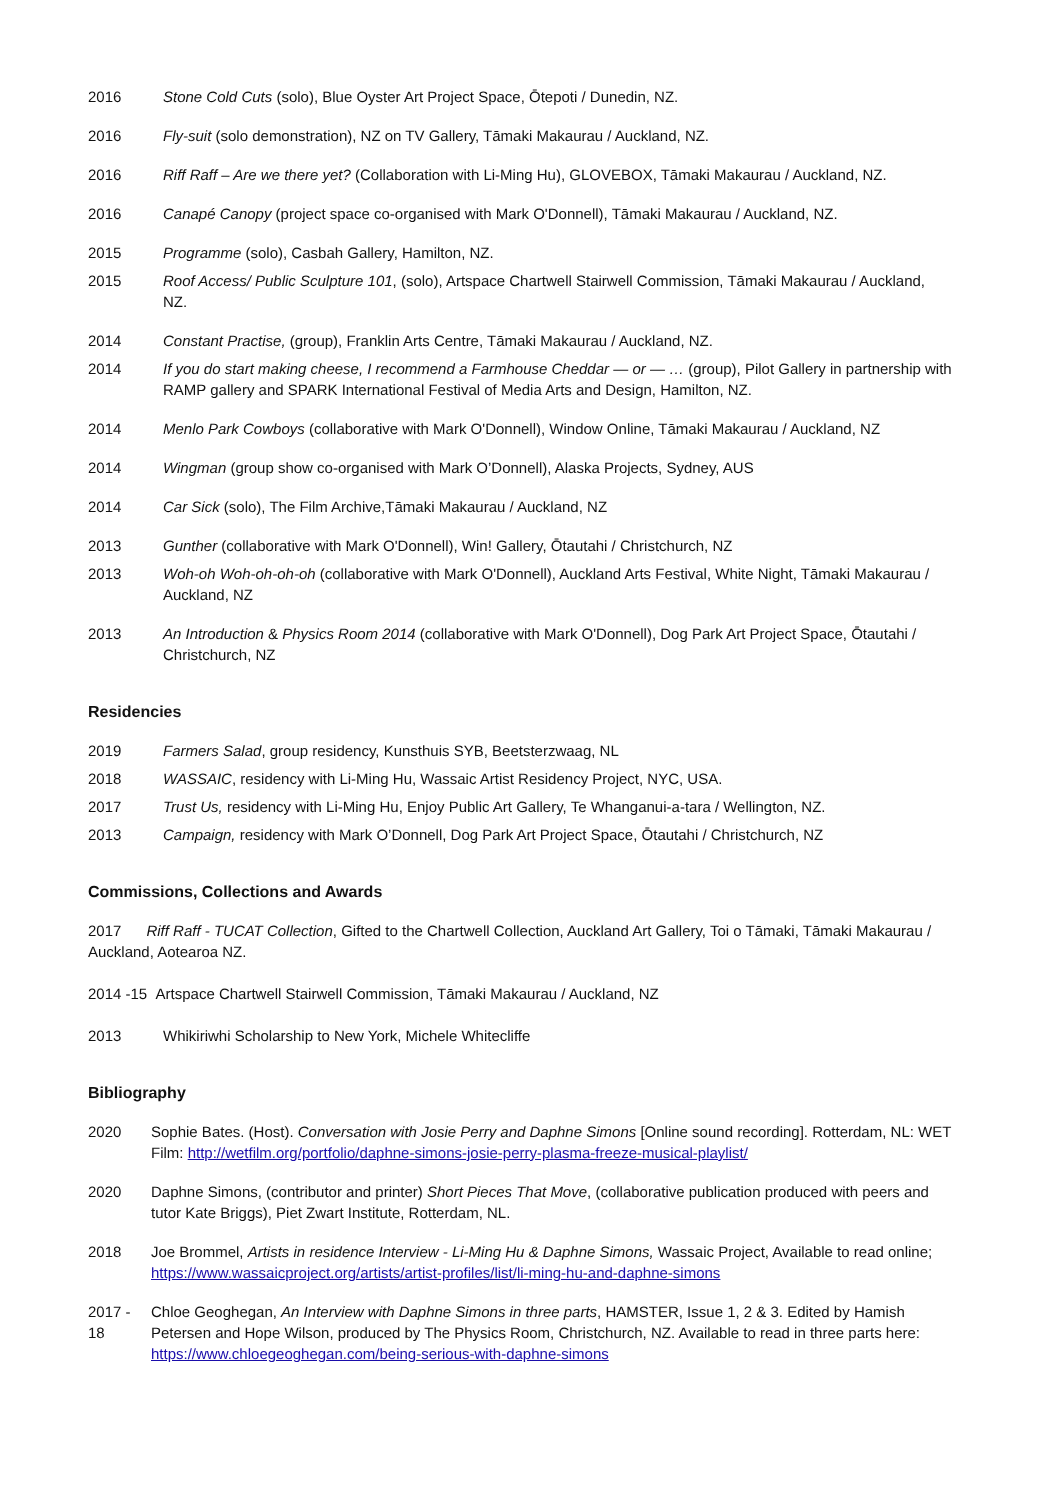2016 Stone Cold Cuts (solo), Blue Oyster Art Project Space, Ōtepoti / Dunedin, NZ.
2016 Fly-suit (solo demonstration), NZ on TV Gallery, Tāmaki Makaurau / Auckland, NZ.
2016 Riff Raff – Are we there yet? (Collaboration with Li-Ming Hu), GLOVEBOX, Tāmaki Makaurau / Auckland, NZ.
2016 Canapé Canopy (project space co-organised with Mark O'Donnell), Tāmaki Makaurau / Auckland, NZ.
2015 Programme (solo), Casbah Gallery, Hamilton, NZ.
2015 Roof Access/ Public Sculpture 101, (solo), Artspace Chartwell Stairwell Commission, Tāmaki Makaurau / Auckland, NZ.
2014 Constant Practise, (group), Franklin Arts Centre, Tāmaki Makaurau / Auckland, NZ.
2014 If you do start making cheese, I recommend a Farmhouse Cheddar — or — … (group), Pilot Gallery in partnership with RAMP gallery and SPARK International Festival of Media Arts and Design, Hamilton, NZ.
2014 Menlo Park Cowboys (collaborative with Mark O'Donnell), Window Online, Tāmaki Makaurau / Auckland, NZ
2014 Wingman (group show co-organised with Mark O’Donnell), Alaska Projects, Sydney, AUS
2014 Car Sick (solo), The Film Archive,Tāmaki Makaurau / Auckland, NZ
2013 Gunther (collaborative with Mark O'Donnell), Win! Gallery, Ōtautahi / Christchurch, NZ
2013 Woh-oh Woh-oh-oh-oh (collaborative with Mark O'Donnell), Auckland Arts Festival, White Night, Tāmaki Makaurau / Auckland, NZ
2013 An Introduction & Physics Room 2014 (collaborative with Mark O'Donnell), Dog Park Art Project Space, Ōtautahi / Christchurch, NZ
Residencies
2019 Farmers Salad, group residency, Kunsthuis SYB, Beetsterzwaag, NL
2018 WASSAIC, residency with Li-Ming Hu, Wassaic Artist Residency Project, NYC, USA.
2017 Trust Us, residency with Li-Ming Hu, Enjoy Public Art Gallery, Te Whanganui-a-tara / Wellington, NZ.
2013 Campaign, residency with Mark O’Donnell, Dog Park Art Project Space, Ōtautahi / Christchurch, NZ
Commissions, Collections and Awards
2017 Riff Raff - TUCAT Collection, Gifted to the Chartwell Collection, Auckland Art Gallery, Toi o Tāmaki, Tāmaki Makaurau / Auckland, Aotearoa NZ.
2014 -15 Artspace Chartwell Stairwell Commission, Tāmaki Makaurau / Auckland, NZ
2013 Whikiriwhi Scholarship to New York, Michele Whitecliffe
Bibliography
2020 Sophie Bates. (Host). Conversation with Josie Perry and Daphne Simons [Online sound recording]. Rotterdam, NL: WET Film: http://wetfilm.org/portfolio/daphne-simons-josie-perry-plasma-freeze-musical-playlist/
2020 Daphne Simons, (contributor and printer) Short Pieces That Move, (collaborative publication produced with peers and tutor Kate Briggs), Piet Zwart Institute, Rotterdam, NL.
2018 Joe Brommel, Artists in residence Interview - Li-Ming Hu & Daphne Simons, Wassaic Project, Available to read online; https://www.wassaicproject.org/artists/artist-profiles/list/li-ming-hu-and-daphne-simons
2017 - 18 Chloe Geoghegan, An Interview with Daphne Simons in three parts, HAMSTER, Issue 1, 2 & 3. Edited by Hamish Petersen and Hope Wilson, produced by The Physics Room, Christchurch, NZ. Available to read in three parts here: https://www.chloegeoghegan.com/being-serious-with-daphne-simons